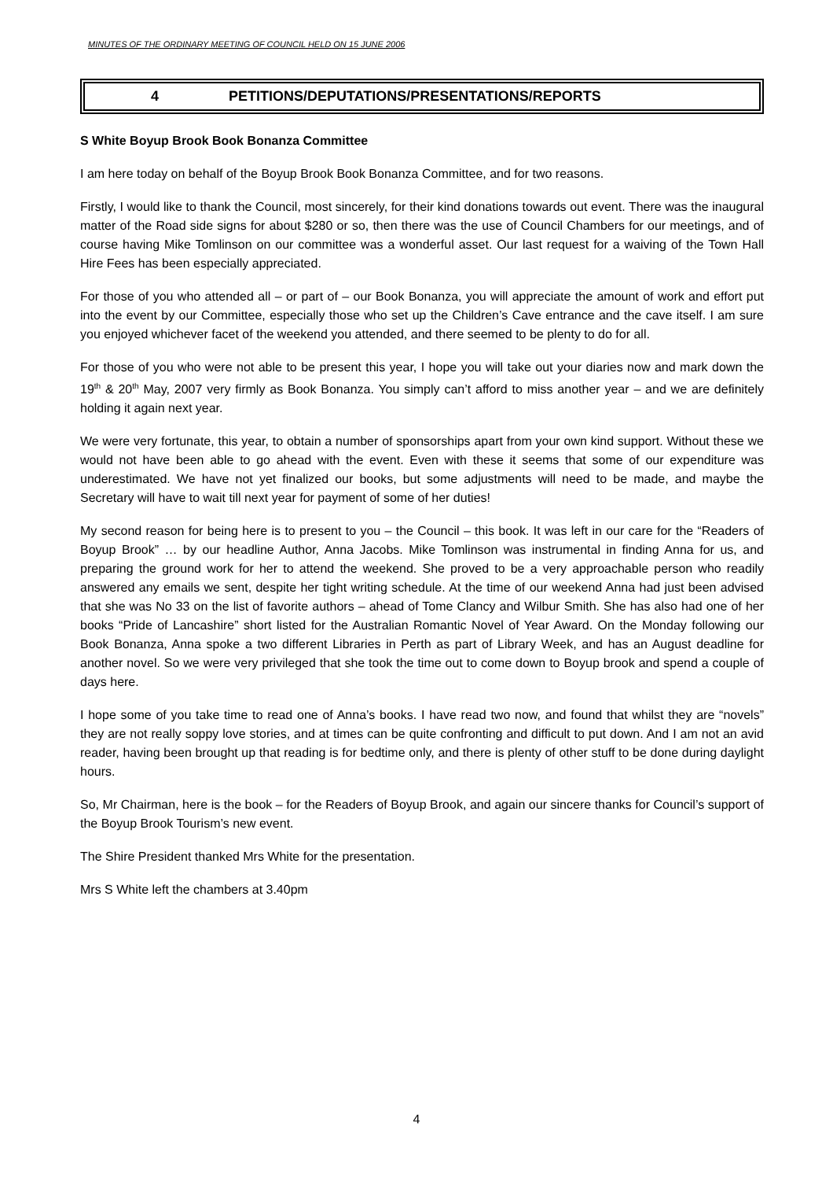MINUTES OF THE ORDINARY MEETING OF COUNCIL HELD ON 15 JUNE 2006
4 PETITIONS/DEPUTATIONS/PRESENTATIONS/REPORTS
S White Boyup Brook Book Bonanza Committee
I am here today on behalf of the Boyup Brook Book Bonanza Committee, and for two reasons.
Firstly, I would like to thank the Council, most sincerely, for their kind donations towards out event. There was the inaugural matter of the Road side signs for about $280 or so, then there was the use of Council Chambers for our meetings, and of course having Mike Tomlinson on our committee was a wonderful asset. Our last request for a waiving of the Town Hall Hire Fees has been especially appreciated.
For those of you who attended all – or part of – our Book Bonanza, you will appreciate the amount of work and effort put into the event by our Committee, especially those who set up the Children’s Cave entrance and the cave itself. I am sure you enjoyed whichever facet of the weekend you attended, and there seemed to be plenty to do for all.
For those of you who were not able to be present this year, I hope you will take out your diaries now and mark down the 19<sup>th</sup> & 20<sup>th</sup> May, 2007 very firmly as Book Bonanza. You simply can’t afford to miss another year – and we are definitely holding it again next year.
We were very fortunate, this year, to obtain a number of sponsorships apart from your own kind support. Without these we would not have been able to go ahead with the event. Even with these it seems that some of our expenditure was underestimated. We have not yet finalized our books, but some adjustments will need to be made, and maybe the Secretary will have to wait till next year for payment of some of her duties!
My second reason for being here is to present to you – the Council – this book. It was left in our care for the “Readers of Boyup Brook” … by our headline Author, Anna Jacobs. Mike Tomlinson was instrumental in finding Anna for us, and preparing the ground work for her to attend the weekend. She proved to be a very approachable person who readily answered any emails we sent, despite her tight writing schedule. At the time of our weekend Anna had just been advised that she was No 33 on the list of favorite authors – ahead of Tome Clancy and Wilbur Smith. She has also had one of her books “Pride of Lancashire” short listed for the Australian Romantic Novel of Year Award. On the Monday following our Book Bonanza, Anna spoke a two different Libraries in Perth as part of Library Week, and has an August deadline for another novel. So we were very privileged that she took the time out to come down to Boyup brook and spend a couple of days here.
I hope some of you take time to read one of Anna’s books. I have read two now, and found that whilst they are “novels” they are not really soppy love stories, and at times can be quite confronting and difficult to put down. And I am not an avid reader, having been brought up that reading is for bedtime only, and there is plenty of other stuff to be done during daylight hours.
So, Mr Chairman, here is the book – for the Readers of Boyup Brook, and again our sincere thanks for Council’s support of the Boyup Brook Tourism’s new event.
The Shire President thanked Mrs White for the presentation.
Mrs S White left the chambers at 3.40pm
4